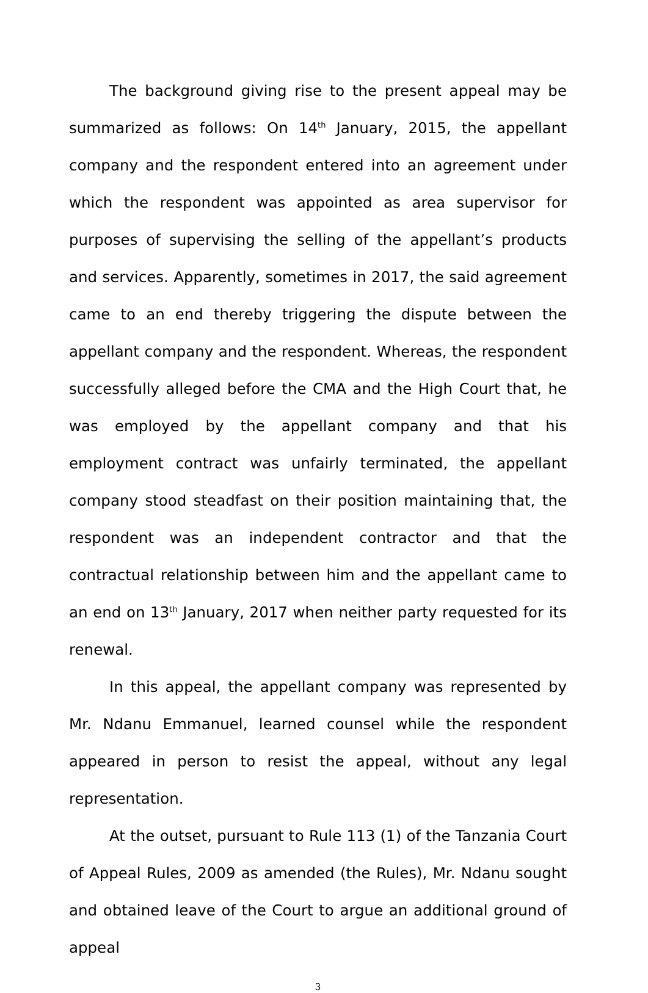The background giving rise to the present appeal may be summarized as follows: On 14<sup>th</sup> January, 2015, the appellant company and the respondent entered into an agreement under which the respondent was appointed as area supervisor for purposes of supervising the selling of the appellant’s products and services. Apparently, sometimes in 2017, the said agreement came to an end thereby triggering the dispute between the appellant company and the respondent. Whereas, the respondent successfully alleged before the CMA and the High Court that, he was employed by the appellant company and that his employment contract was unfairly terminated, the appellant company stood steadfast on their position maintaining that, the respondent was an independent contractor and that the contractual relationship between him and the appellant came to an end on 13<sup>th</sup> January, 2017 when neither party requested for its renewal.
In this appeal, the appellant company was represented by Mr. Ndanu Emmanuel, learned counsel while the respondent appeared in person to resist the appeal, without any legal representation.
At the outset, pursuant to Rule 113 (1) of the Tanzania Court of Appeal Rules, 2009 as amended (the Rules), Mr. Ndanu sought and obtained leave of the Court to argue an additional ground of appeal
3